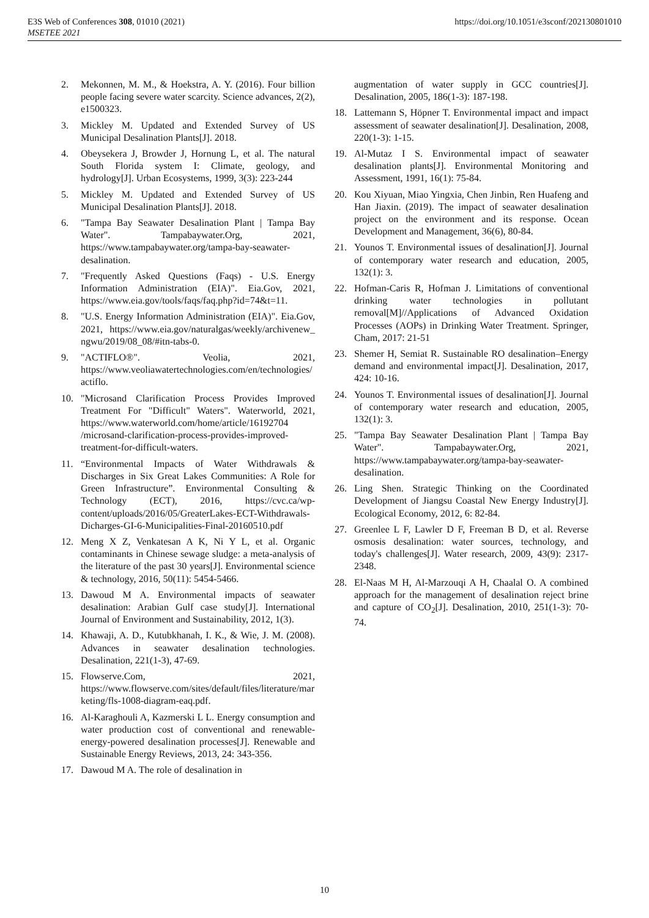E3S Web of Conferences 308, 01010 (2021)
MSETEE 2021
https://doi.org/10.1051/e3sconf/202130801010
2. Mekonnen, M. M., & Hoekstra, A. Y. (2016). Four billion people facing severe water scarcity. Science advances, 2(2), e1500323.
3. Mickley M. Updated and Extended Survey of US Municipal Desalination Plants[J]. 2018.
4. Obeysekera J, Browder J, Hornung L, et al. The natural South Florida system I: Climate, geology, and hydrology[J]. Urban Ecosystems, 1999, 3(3): 223-244
5. Mickley M. Updated and Extended Survey of US Municipal Desalination Plants[J]. 2018.
6. "Tampa Bay Seawater Desalination Plant | Tampa Bay Water". Tampabaywater.Org, 2021, https://www.tampabaywater.org/tampa-bay-seawater-desalination.
7. "Frequently Asked Questions (Faqs) - U.S. Energy Information Administration (EIA)". Eia.Gov, 2021, https://www.eia.gov/tools/faqs/faq.php?id=74&t=11.
8. "U.S. Energy Information Administration (EIA)". Eia.Gov, 2021, https://www.eia.gov/naturalgas/weekly/archivenew_ ngwu/2019/08_08/#itn-tabs-0.
9. "ACTIFLO®". Veolia, 2021, https://www.veoliawatertechnologies.com/en/technologies/actiflo.
10. "Microsand Clarification Process Provides Improved Treatment For "Difficult" Waters". Waterworld, 2021, https://www.waterworld.com/home/article/16192704 /microsand-clarification-process-provides-improved-treatment-for-difficult-waters.
11. “Environmental Impacts of Water Withdrawals & Discharges in Six Great Lakes Communities: A Role for Green Infrastructure”. Environmental Consulting & Technology (ECT), 2016, https://cvc.ca/wp-content/uploads/2016/05/GreaterLakes-ECT-Withdrawals-Dicharges-GI-6-Municipalities-Final-20160510.pdf
12. Meng X Z, Venkatesan A K, Ni Y L, et al. Organic contaminants in Chinese sewage sludge: a meta-analysis of the literature of the past 30 years[J]. Environmental science & technology, 2016, 50(11): 5454-5466.
13. Dawoud M A. Environmental impacts of seawater desalination: Arabian Gulf case study[J]. International Journal of Environment and Sustainability, 2012, 1(3).
14. Khawaji, A. D., Kutubkhanah, I. K., & Wie, J. M. (2008). Advances in seawater desalination technologies. Desalination, 221(1-3), 47-69.
15. Flowserve.Com, 2021, https://www.flowserve.com/sites/default/files/literature/marketing/fls-1008-diagram-eaq.pdf.
16. Al-Karaghouli A, Kazmerski L L. Energy consumption and water production cost of conventional and renewable-energy-powered desalination processes[J]. Renewable and Sustainable Energy Reviews, 2013, 24: 343-356.
17. Dawoud M A. The role of desalination in
augmentation of water supply in GCC countries[J]. Desalination, 2005, 186(1-3): 187-198.
18. Lattemann S, Höpner T. Environmental impact and impact assessment of seawater desalination[J]. Desalination, 2008, 220(1-3): 1-15.
19. Al-Mutaz I S. Environmental impact of seawater desalination plants[J]. Environmental Monitoring and Assessment, 1991, 16(1): 75-84.
20. Kou Xiyuan, Miao Yingxia, Chen Jinbin, Ren Huafeng and Han Jiaxin. (2019). The impact of seawater desalination project on the environment and its response. Ocean Development and Management, 36(6), 80-84.
21. Younos T. Environmental issues of desalination[J]. Journal of contemporary water research and education, 2005, 132(1): 3.
22. Hofman-Caris R, Hofman J. Limitations of conventional drinking water technologies in pollutant removal[M]//Applications of Advanced Oxidation Processes (AOPs) in Drinking Water Treatment. Springer, Cham, 2017: 21-51
23. Shemer H, Semiat R. Sustainable RO desalination–Energy demand and environmental impact[J]. Desalination, 2017, 424: 10-16.
24. Younos T. Environmental issues of desalination[J]. Journal of contemporary water research and education, 2005, 132(1): 3.
25. "Tampa Bay Seawater Desalination Plant | Tampa Bay Water". Tampabaywater.Org, 2021, https://www.tampabaywater.org/tampa-bay-seawater-desalination.
26. Ling Shen. Strategic Thinking on the Coordinated Development of Jiangsu Coastal New Energy Industry[J]. Ecological Economy, 2012, 6: 82-84.
27. Greenlee L F, Lawler D F, Freeman B D, et al. Reverse osmosis desalination: water sources, technology, and today's challenges[J]. Water research, 2009, 43(9): 2317-2348.
28. El-Naas M H, Al-Marzouqi A H, Chaalal O. A combined approach for the management of desalination reject brine and capture of CO<sub>2</sub>[J]. Desalination, 2010, 251(1-3): 70-74.
10